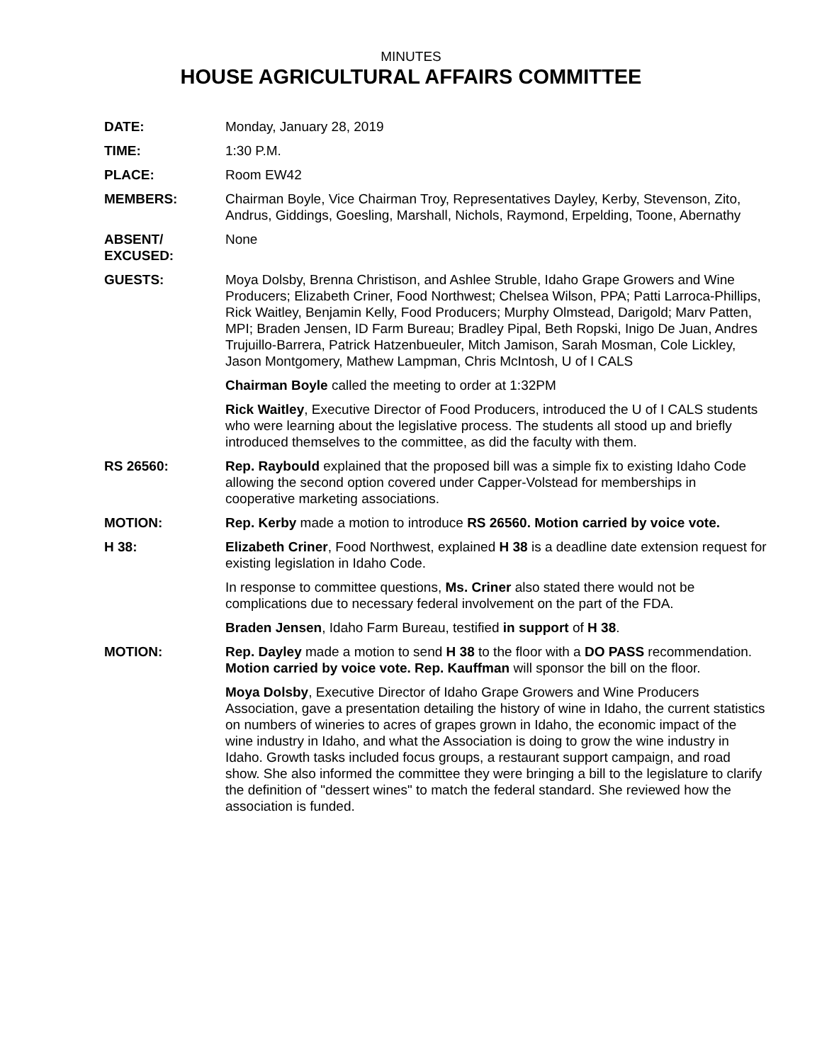MINUTES
HOUSE AGRICULTURAL AFFAIRS COMMITTEE
DATE: Monday, January 28, 2019
TIME: 1:30 P.M.
PLACE: Room EW42
MEMBERS: Chairman Boyle, Vice Chairman Troy, Representatives Dayley, Kerby, Stevenson, Zito, Andrus, Giddings, Goesling, Marshall, Nichols, Raymond, Erpelding, Toone, Abernathy
ABSENT/
EXCUSED:
None
GUESTS: Moya Dolsby, Brenna Christison, and Ashlee Struble, Idaho Grape Growers and Wine Producers; Elizabeth Criner, Food Northwest; Chelsea Wilson, PPA; Patti Larroca-Phillips, Rick Waitley, Benjamin Kelly, Food Producers; Murphy Olmstead, Darigold; Marv Patten, MPI; Braden Jensen, ID Farm Bureau; Bradley Pipal, Beth Ropski, Inigo De Juan, Andres Trujuillo-Barrera, Patrick Hatzenbueuler, Mitch Jamison, Sarah Mosman, Cole Lickley, Jason Montgomery, Mathew Lampman, Chris McIntosh, U of I CALS
Chairman Boyle called the meeting to order at 1:32PM
Rick Waitley, Executive Director of Food Producers, introduced the U of I CALS students who were learning about the legislative process. The students all stood up and briefly introduced themselves to the committee, as did the faculty with them.
RS 26560: Rep. Raybould explained that the proposed bill was a simple fix to existing Idaho Code allowing the second option covered under Capper-Volstead for memberships in cooperative marketing associations.
MOTION: Rep. Kerby made a motion to introduce RS 26560. Motion carried by voice vote.
H 38: Elizabeth Criner, Food Northwest, explained H 38 is a deadline date extension request for existing legislation in Idaho Code.
In response to committee questions, Ms. Criner also stated there would not be complications due to necessary federal involvement on the part of the FDA.
Braden Jensen, Idaho Farm Bureau, testified in support of H 38.
MOTION: Rep. Dayley made a motion to send H 38 to the floor with a DO PASS recommendation. Motion carried by voice vote. Rep. Kauffman will sponsor the bill on the floor.
Moya Dolsby, Executive Director of Idaho Grape Growers and Wine Producers Association, gave a presentation detailing the history of wine in Idaho, the current statistics on numbers of wineries to acres of grapes grown in Idaho, the economic impact of the wine industry in Idaho, and what the Association is doing to grow the wine industry in Idaho. Growth tasks included focus groups, a restaurant support campaign, and road show. She also informed the committee they were bringing a bill to the legislature to clarify the definition of "dessert wines" to match the federal standard. She reviewed how the association is funded.